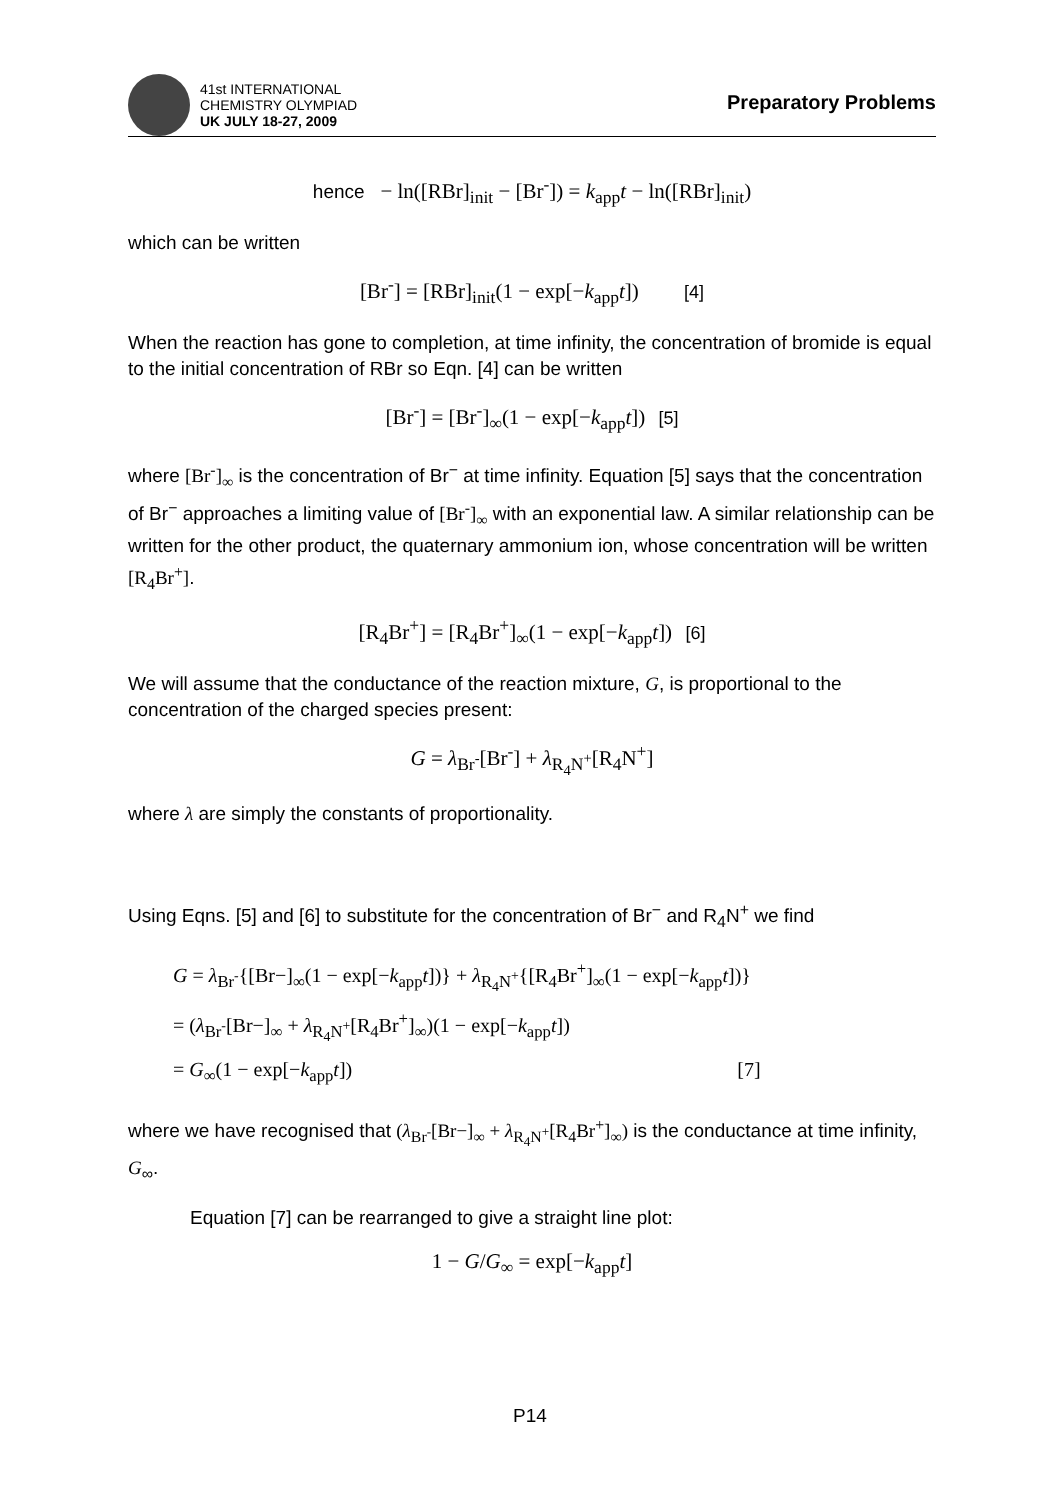41st INTERNATIONAL
CHEMISTRY OLYMPIAD
UK JULY 18-27, 2009
Preparatory Problems
hence − ln([RBr]<sub>init</sub> − [Br<sup>-</sup>]) = k<sub>app</sub>t − ln([RBr]<sub>init</sub>)
which can be written
[Br<sup>-</sup>] = [RBr]<sub>init</sub>(1 − exp[−k<sub>app</sub>t]) [4]
When the reaction has gone to completion, at time infinity, the concentration of bromide is equal to the initial concentration of RBr so Eqn. [4] can be written
[Br<sup>-</sup>] = [Br<sup>-</sup>]<sub>∞</sub>(1 − exp[−k<sub>app</sub>t]) [5]
where [Br<sup>-</sup>]<sub>∞</sub> is the concentration of Br<sup>−</sup> at time infinity. Equation [5] says that the concentration of Br<sup>−</sup> approaches a limiting value of [Br<sup>-</sup>]<sub>∞</sub> with an exponential law. A similar relationship can be written for the other product, the quaternary ammonium ion, whose concentration will be written [R<sub>4</sub>Br<sup>+</sup>].
[R<sub>4</sub>Br<sup>+</sup>] = [R<sub>4</sub>Br<sup>+</sup>]<sub>∞</sub>(1 − exp[−k<sub>app</sub>t]) [6]
We will assume that the conductance of the reaction mixture, G, is proportional to the concentration of the charged species present:
G = λ<sub>Br<sup>-</sup></sub>[Br<sup>-</sup>] + λ<sub>R<sub>4</sub>N<sup>+</sup></sub>[R<sub>4</sub>N<sup>+</sup>]
where λ are simply the constants of proportionality.
Using Eqns. [5] and [6] to substitute for the concentration of Br<sup>−</sup> and R<sub>4</sub>N<sup>+</sup> we find
G = λ<sub>Br<sup>-</sup></sub>{[Br−]<sub>∞</sub>(1 − exp[−k<sub>app</sub>t])} + λ<sub>R<sub>4</sub>N<sup>+</sup></sub>{[R<sub>4</sub>Br<sup>+</sup>]<sub>∞</sub>(1 − exp[−k<sub>app</sub>t])}
= (λ<sub>Br<sup>-</sup></sub>[Br−]<sub>∞</sub> + λ<sub>R<sub>4</sub>N<sup>+</sup></sub>[R<sub>4</sub>Br<sup>+</sup>]<sub>∞</sub>)(1 − exp[−k<sub>app</sub>t])
= G<sub>∞</sub>(1 − exp[−k<sub>app</sub>t]) [7]
where we have recognised that (λ<sub>Br<sup>-</sup></sub>[Br−]<sub>∞</sub> + λ<sub>R<sub>4</sub>N<sup>+</sup></sub>[R<sub>4</sub>Br<sup>+</sup>]<sub>∞</sub>) is the conductance at time infinity, G<sub>∞</sub>.
Equation [7] can be rearranged to give a straight line plot:
1 − G/G<sub>∞</sub> = exp[−k<sub>app</sub>t]
P14